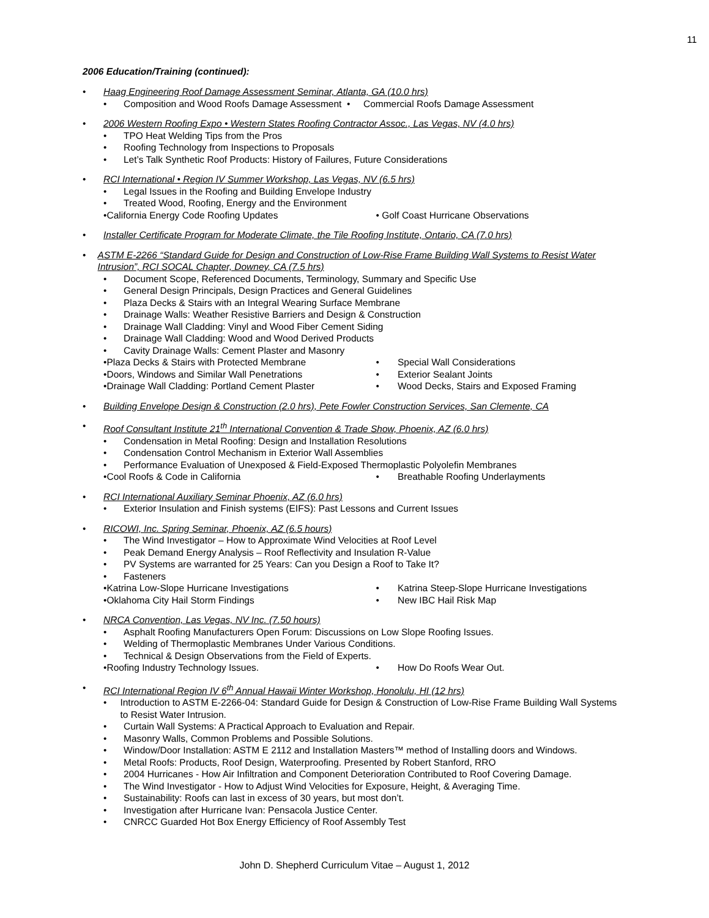11
2006 Education/Training (continued):
• Haag Engineering Roof Damage Assessment Seminar, Atlanta, GA (10.0 hrs)
• Composition and Wood Roofs Damage Assessment • Commercial Roofs Damage Assessment
• 2006 Western Roofing Expo • Western States Roofing Contractor Assoc., Las Vegas, NV (4.0 hrs)
• TPO Heat Welding Tips from the Pros
• Roofing Technology from Inspections to Proposals
• Let’s Talk Synthetic Roof Products: History of Failures, Future Considerations
• RCI International • Region IV Summer Workshop, Las Vegas, NV (6.5 hrs)
• Legal Issues in the Roofing and Building Envelope Industry
• Treated Wood, Roofing, Energy and the Environment
• California Energy Code Roofing Updates
• Golf Coast Hurricane Observations
• Installer Certificate Program for Moderate Climate, the Tile Roofing Institute, Ontario, CA (7.0 hrs)
• ASTM E-2266 “Standard Guide for Design and Construction of Low-Rise Frame Building Wall Systems to Resist Water Intrusion”, RCI SOCAL Chapter, Downey, CA (7.5 hrs)
• Document Scope, Referenced Documents, Terminology, Summary and Specific Use
• General Design Principals, Design Practices and General Guidelines
• Plaza Decks & Stairs with an Integral Wearing Surface Membrane
• Drainage Walls: Weather Resistive Barriers and Design & Construction
• Drainage Wall Cladding: Vinyl and Wood Fiber Cement Siding
• Drainage Wall Cladding: Wood and Wood Derived Products
• Cavity Drainage Walls: Cement Plaster and Masonry
• Plaza Decks & Stairs with Protected Membrane
• Special Wall Considerations
• Doors, Windows and Similar Wall Penetrations
• Exterior Sealant Joints
• Drainage Wall Cladding: Portland Cement Plaster
• Wood Decks, Stairs and Exposed Framing
• Building Envelope Design & Construction (2.0 hrs), Pete Fowler Construction Services, San Clemente, CA
• Roof Consultant Institute 21<sup>th</sup> International Convention & Trade Show, Phoenix, AZ (6.0 hrs)
• Condensation in Metal Roofing: Design and Installation Resolutions
• Condensation Control Mechanism in Exterior Wall Assemblies
• Performance Evaluation of Unexposed & Field-Exposed Thermoplastic Polyolefin Membranes
• Cool Roofs & Code in California
• Breathable Roofing Underlayments
• RCI International Auxiliary Seminar Phoenix, AZ (6.0 hrs)
• Exterior Insulation and Finish systems (EIFS): Past Lessons and Current Issues
• RICOWI, Inc. Spring Seminar, Phoenix, AZ (6.5 hours)
• The Wind Investigator – How to Approximate Wind Velocities at Roof Level
• Peak Demand Energy Analysis – Roof Reflectivity and Insulation R-Value
• PV Systems are warranted for 25 Years: Can you Design a Roof to Take It?
• Fasteners
• Katrina Low-Slope Hurricane Investigations
• Katrina Steep-Slope Hurricane Investigations
• Oklahoma City Hail Storm Findings
• New IBC Hail Risk Map
• NRCA Convention, Las Vegas, NV Inc. (7.50 hours)
• Asphalt Roofing Manufacturers Open Forum: Discussions on Low Slope Roofing Issues.
• Welding of Thermoplastic Membranes Under Various Conditions.
• Technical & Design Observations from the Field of Experts.
• Roofing Industry Technology Issues.
• How Do Roofs Wear Out.
• RCI International Region IV 6<sup>th</sup> Annual Hawaii Winter Workshop, Honolulu, HI (12 hrs)
• Introduction to ASTM E-2266-04: Standard Guide for Design & Construction of Low-Rise Frame Building Wall Systems to Resist Water Intrusion.
• Curtain Wall Systems: A Practical Approach to Evaluation and Repair.
• Masonry Walls, Common Problems and Possible Solutions.
• Window/Door Installation: ASTM E 2112 and Installation Masters™ method of Installing doors and Windows.
• Metal Roofs: Products, Roof Design, Waterproofing. Presented by Robert Stanford, RRO
• 2004 Hurricanes - How Air Infiltration and Component Deterioration Contributed to Roof Covering Damage.
• The Wind Investigator - How to Adjust Wind Velocities for Exposure, Height, & Averaging Time.
• Sustainability: Roofs can last in excess of 30 years, but most don’t.
• Investigation after Hurricane Ivan: Pensacola Justice Center.
• CNRCC Guarded Hot Box Energy Efficiency of Roof Assembly Test
John D. Shepherd Curriculum Vitae – August 1, 2012